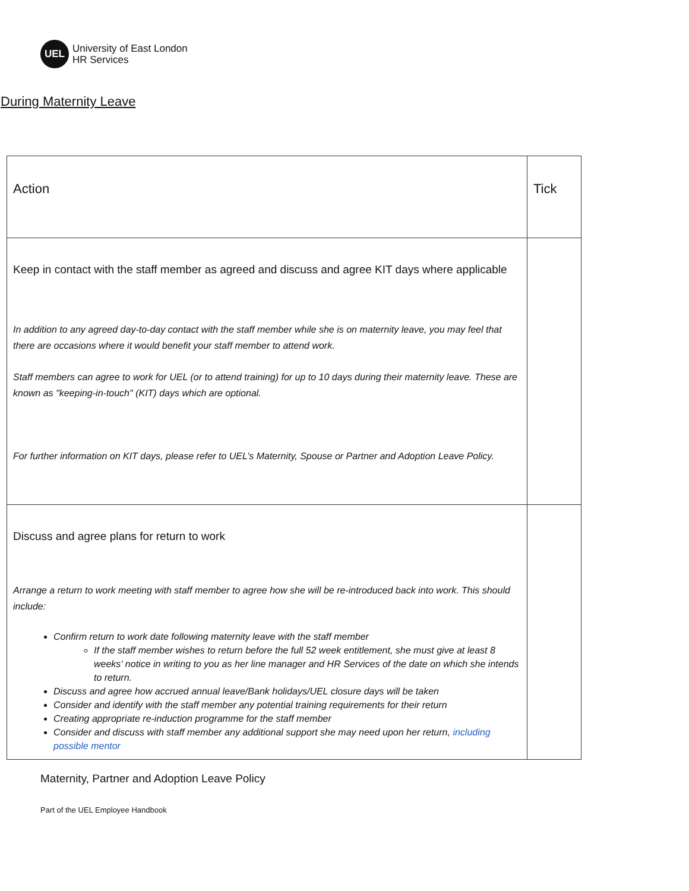UEL
University of East London
HR Services
During Maternity Leave
| Action | Tick |
| --- | --- |
| Keep in contact with the staff member as agreed and discuss and agree KIT days where applicable In addition to any agreed day-to-day contact with the staff member while she is on maternity leave, you may feel that there are occasions where it would benefit your staff member to attend work. Staff members can agree to work for UEL (or to attend training) for up to 10 days during their maternity leave. These are known as "keeping-in-touch" (KIT) days which are optional. For further information on KIT days, please refer to UEL’s Maternity, Spouse or Partner and Adoption Leave Policy. | |
| Discuss and agree plans for return to work Arrange a return to work meeting with staff member to agree how she will be re-introduced back into work. This should include: Confirm return to work date following maternity leave with the staff member If the staff member wishes to return before the full 52 week entitlement, she must give at least 8 weeks' notice in writing to you as her line manager and HR Services of the date on which she intends to return. Discuss and agree how accrued annual leave/Bank holidays/UEL closure days will be taken Consider and identify with the staff member any potential training requirements for their return Creating appropriate re-induction programme for the staff member Consider and discuss with staff member any additional support she may need upon her return, including possible mentor | |
Maternity, Partner and Adoption Leave Policy
Part of the UEL Employee Handbook